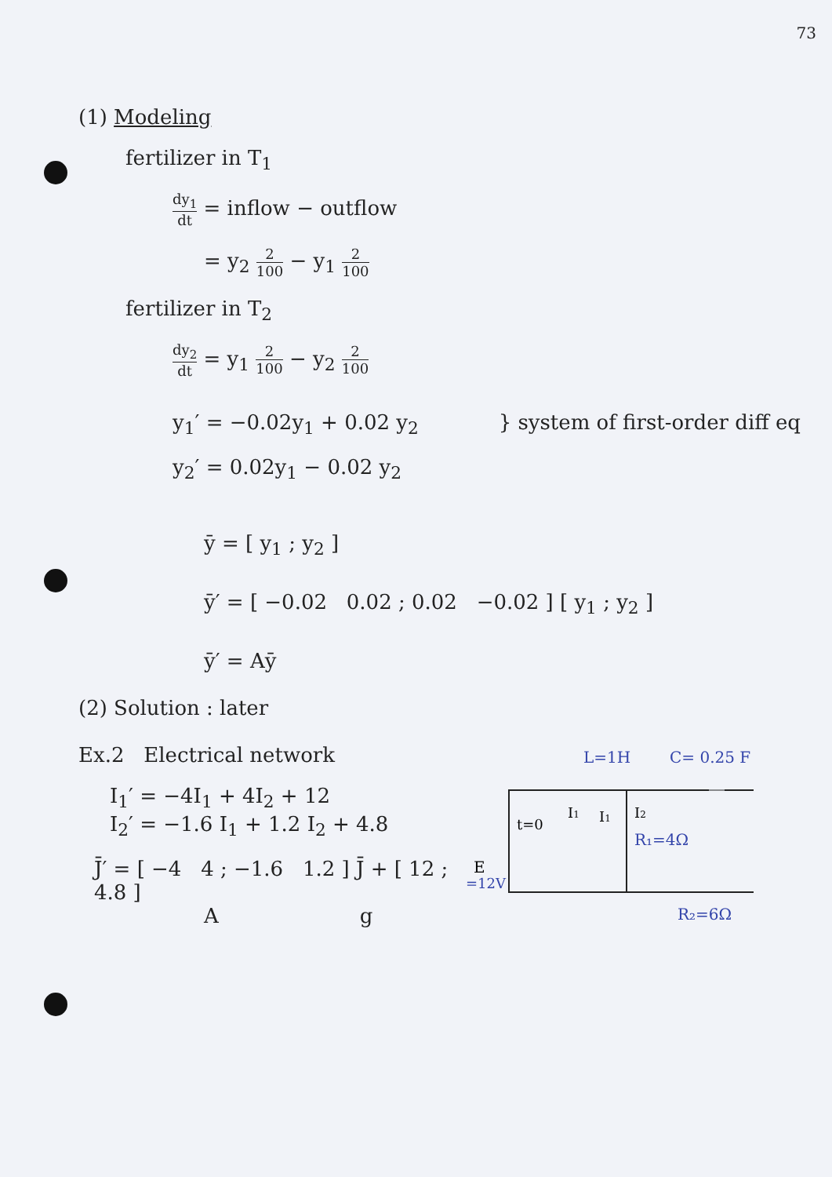73
(1) Modeling
fertilizer in T<sub>1</sub>
dy<sub>1</sub> dt = inflow − outflow
= y<sub>2</sub> 2 100 − y<sub>1</sub> 2 100
fertilizer in T<sub>2</sub>
dy<sub>2</sub> dt = y<sub>1</sub> 2 100 − y<sub>2</sub> 2 100
y<sub>1</sub>′ = −0.02y<sub>1</sub> + 0.02 y<sub>2</sub>
y<sub>2</sub>′ = 0.02y<sub>1</sub> − 0.02 y<sub>2</sub>
} system of first-order diff eq
ȳ = [ y<sub>1</sub> ; y<sub>2</sub> ]
ȳ′ = [ −0.02 0.02 ; 0.02 −0.02 ] [ y<sub>1</sub> ; y<sub>2</sub> ]
ȳ′ = Aȳ
(2) Solution : later
Ex.2 Electrical network
I<sub>1</sub>′ = −4I<sub>1</sub> + 4I<sub>2</sub> + 12
I<sub>2</sub>′ = −1.6 I<sub>1</sub> + 1.2 I<sub>2</sub> + 4.8
J̄′ = [ −4 4 ; −1.6 1.2 ] J̄ + [ 12 ; 4.8 ]
Ag
L=1H
C= 0.25 F
I1
I1
I2
t=0
R₁=4Ω
E
=12V
R₂=6Ω